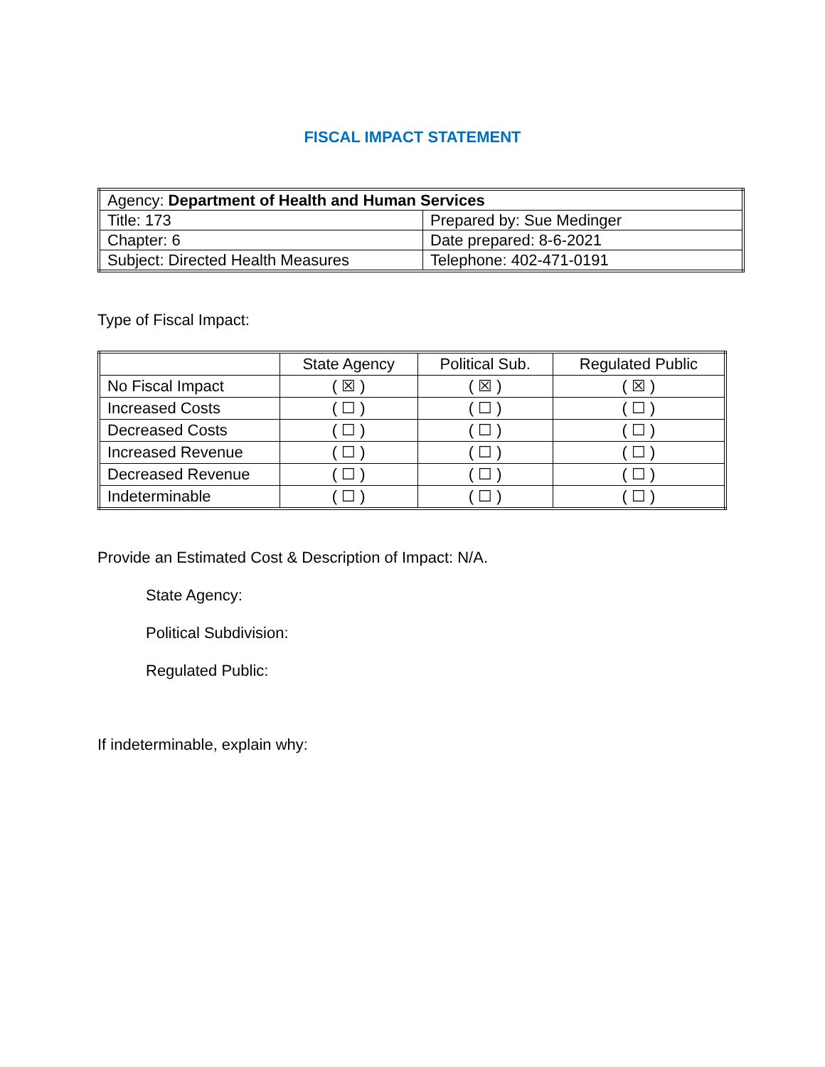FISCAL IMPACT STATEMENT
| Agency: Department of Health and Human Services | |
| Title: 173 | Prepared by: Sue Medinger |
| Chapter: 6 | Date prepared: 8-6-2021 |
| Subject: Directed Health Measures | Telephone: 402-471-0191 |
Type of Fiscal Impact:
| | State Agency | Political Sub. | Regulated Public |
| --- | --- | --- | --- |
| No Fiscal Impact | ( ☒ ) | ( ☒ ) | ( ☒ ) |
| Increased Costs | ( ☐ ) | ( ☐ ) | ( ☐ ) |
| Decreased Costs | ( ☐ ) | ( ☐ ) | ( ☐ ) |
| Increased Revenue | ( ☐ ) | ( ☐ ) | ( ☐ ) |
| Decreased Revenue | ( ☐ ) | ( ☐ ) | ( ☐ ) |
| Indeterminable | ( ☐ ) | ( ☐ ) | ( ☐ ) |
Provide an Estimated Cost & Description of Impact: N/A.
State Agency:
Political Subdivision:
Regulated Public:
If indeterminable, explain why: